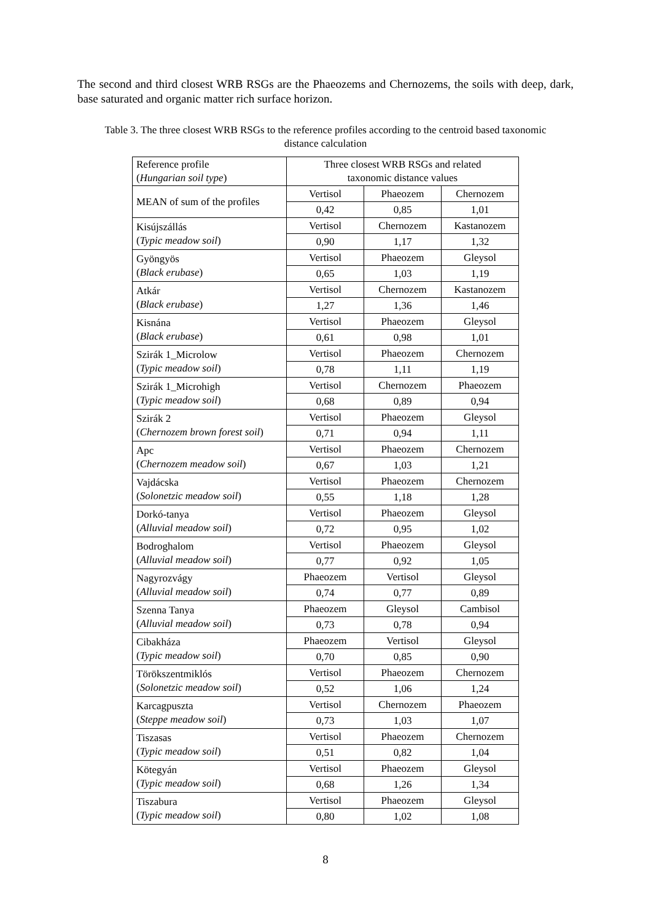The second and third closest WRB RSGs are the Phaeozems and Chernozems, the soils with deep, dark, base saturated and organic matter rich surface horizon.
Table 3. The three closest WRB RSGs to the reference profiles according to the centroid based taxonomic distance calculation
| Reference profile ( Hungarian soil type ) | Three closest WRB RSGs and related taxonomic distance values | | |
| MEAN of sum of the profiles | Vertisol | Phaeozem | Chernozem |
| | 0,42 | 0,85 | 1,01 |
| Kisújszállás ( Typic meadow soil ) | Vertisol | Chernozem | Kastanozem |
| | 0,90 | 1,17 | 1,32 |
| Gyöngyös ( Black erubase ) | Vertisol | Phaeozem | Gleysol |
| | 0,65 | 1,03 | 1,19 |
| Atkár ( Black erubase ) | Vertisol | Chernozem | Kastanozem |
| | 1,27 | 1,36 | 1,46 |
| Kisnána ( Black erubase ) | Vertisol | Phaeozem | Gleysol |
| | 0,61 | 0,98 | 1,01 |
| Szirák 1_Microlow ( Typic meadow soil ) | Vertisol | Phaeozem | Chernozem |
| | 0,78 | 1,11 | 1,19 |
| Szirák 1_Microhigh ( Typic meadow soil ) | Vertisol | Chernozem | Phaeozem |
| | 0,68 | 0,89 | 0,94 |
| Szirák 2 ( Chernozem brown forest soil ) | Vertisol | Phaeozem | Gleysol |
| | 0,71 | 0,94 | 1,11 |
| Apc ( Chernozem meadow soil ) | Vertisol | Phaeozem | Chernozem |
| | 0,67 | 1,03 | 1,21 |
| Vajdácska ( Solonetzic meadow soil ) | Vertisol | Phaeozem | Chernozem |
| | 0,55 | 1,18 | 1,28 |
| Dorkó-tanya ( Alluvial meadow soil ) | Vertisol | Phaeozem | Gleysol |
| | 0,72 | 0,95 | 1,02 |
| Bodroghalom ( Alluvial meadow soil ) | Vertisol | Phaeozem | Gleysol |
| | 0,77 | 0,92 | 1,05 |
| Nagyrozvágy ( Alluvial meadow soil ) | Phaeozem | Vertisol | Gleysol |
| | 0,74 | 0,77 | 0,89 |
| Szenna Tanya ( Alluvial meadow soil ) | Phaeozem | Gleysol | Cambisol |
| | 0,73 | 0,78 | 0,94 |
| Cibakháza ( Typic meadow soil ) | Phaeozem | Vertisol | Gleysol |
| | 0,70 | 0,85 | 0,90 |
| Törökszentmiklós ( Solonetzic meadow soil ) | Vertisol | Phaeozem | Chernozem |
| | 0,52 | 1,06 | 1,24 |
| Karcagpuszta ( Steppe meadow soil ) | Vertisol | Chernozem | Phaeozem |
| | 0,73 | 1,03 | 1,07 |
| Tiszasas ( Typic meadow soil ) | Vertisol | Phaeozem | Chernozem |
| | 0,51 | 0,82 | 1,04 |
| Kötegyán ( Typic meadow soil ) | Vertisol | Phaeozem | Gleysol |
| | 0,68 | 1,26 | 1,34 |
| Tiszabura ( Typic meadow soil ) | Vertisol | Phaeozem | Gleysol |
| | 0,80 | 1,02 | 1,08 |
8